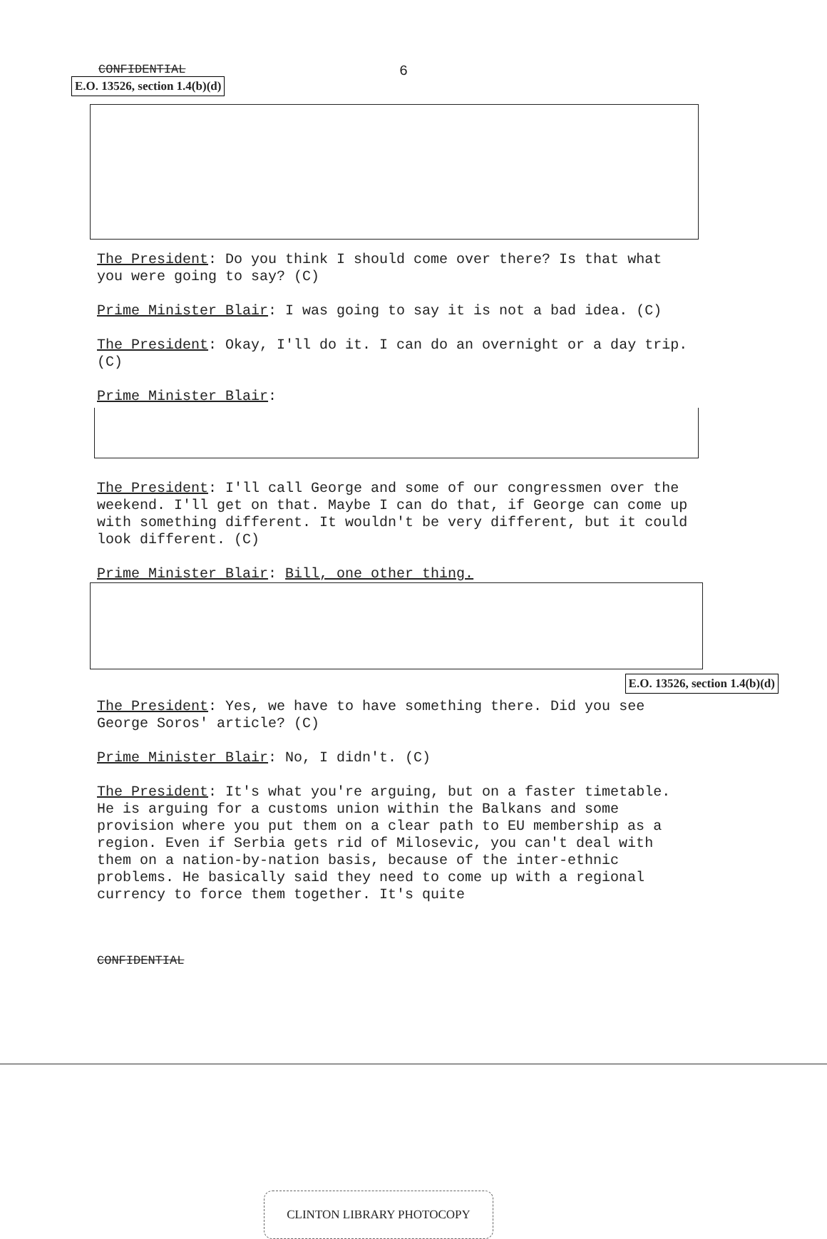CONFIDENTIAL
6
E.O. 13526, section 1.4(b)(d)
The President: Do you think I should come over there? Is that what you were going to say? (C)
Prime Minister Blair: I was going to say it is not a bad idea. (C)
The President: Okay, I'll do it. I can do an overnight or a day trip. (C)
Prime Minister Blair:
The President: I'll call George and some of our congressmen over the weekend. I'll get on that. Maybe I can do that, if George can come up with something different. It wouldn't be very different, but it could look different. (C)
Prime Minister Blair: Bill, one other thing.
E.O. 13526, section 1.4(b)(d)
The President: Yes, we have to have something there. Did you see George Soros' article? (C)
Prime Minister Blair: No, I didn't. (C)
The President: It's what you're arguing, but on a faster timetable. He is arguing for a customs union within the Balkans and some provision where you put them on a clear path to EU membership as a region. Even if Serbia gets rid of Milosevic, you can't deal with them on a nation-by-nation basis, because of the inter-ethnic problems. He basically said they need to come up with a regional currency to force them together. It's quite
CONFIDENTIAL
CLINTON LIBRARY PHOTOCOPY